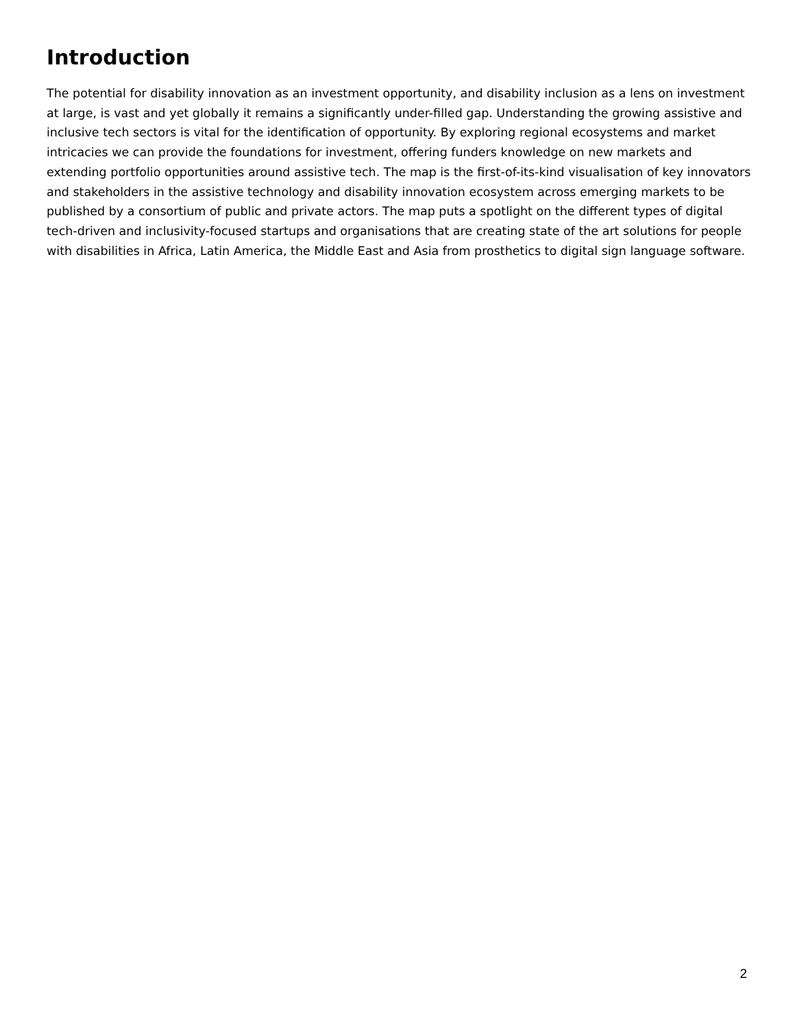Introduction
The potential for disability innovation as an investment opportunity, and disability inclusion as a lens on investment at large, is vast and yet globally it remains a significantly under-filled gap. Understanding the growing assistive and inclusive tech sectors is vital for the identification of opportunity. By exploring regional ecosystems and market intricacies we can provide the foundations for investment, offering funders knowledge on new markets and extending portfolio opportunities around assistive tech. The map is the first-of-its-kind visualisation of key innovators and stakeholders in the assistive technology and disability innovation ecosystem across emerging markets to be published by a consortium of public and private actors. The map puts a spotlight on the different types of digital tech-driven and inclusivity-focused startups and organisations that are creating state of the art solutions for people with disabilities in Africa, Latin America, the Middle East and Asia from prosthetics to digital sign language software.
2